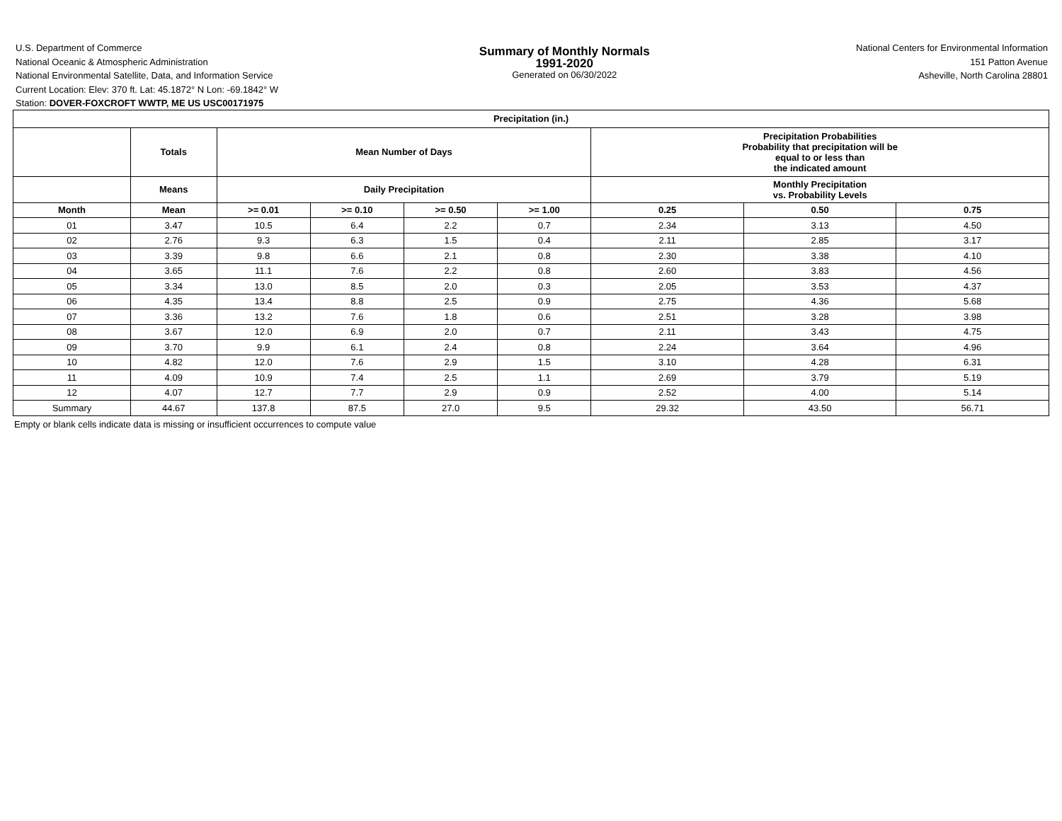U.S. Department of Commerce
National Oceanic & Atmospheric Administration
National Environmental Satellite, Data, and Information Service
Summary of Monthly Normals
1991-2020
Generated on 06/30/2022
National Centers for Environmental Information
151 Patton Avenue
Asheville, North Carolina 28801
Current Location: Elev: 370 ft. Lat: 45.1872° N Lon: -69.1842° W
Station: DOVER-FOXCROFT WWTP, ME US USC00171975
| Precipitation (in.) | | | | | | | | |
| --- | --- | --- | --- | --- | --- | --- | --- | --- |
| | Totals | Mean Number of Days | | | | Precipitation Probabilities Probability that precipitation will be equal to or less than the indicated amount | | |
| | Means | Daily Precipitation | | | | Monthly Precipitation vs. Probability Levels | | |
| Month | Mean | >= 0.01 | >= 0.10 | >= 0.50 | >= 1.00 | 0.25 | 0.50 | 0.75 |
| 01 | 3.47 | 10.5 | 6.4 | 2.2 | 0.7 | 2.34 | 3.13 | 4.50 |
| 02 | 2.76 | 9.3 | 6.3 | 1.5 | 0.4 | 2.11 | 2.85 | 3.17 |
| 03 | 3.39 | 9.8 | 6.6 | 2.1 | 0.8 | 2.30 | 3.38 | 4.10 |
| 04 | 3.65 | 11.1 | 7.6 | 2.2 | 0.8 | 2.60 | 3.83 | 4.56 |
| 05 | 3.34 | 13.0 | 8.5 | 2.0 | 0.3 | 2.05 | 3.53 | 4.37 |
| 06 | 4.35 | 13.4 | 8.8 | 2.5 | 0.9 | 2.75 | 4.36 | 5.68 |
| 07 | 3.36 | 13.2 | 7.6 | 1.8 | 0.6 | 2.51 | 3.28 | 3.98 |
| 08 | 3.67 | 12.0 | 6.9 | 2.0 | 0.7 | 2.11 | 3.43 | 4.75 |
| 09 | 3.70 | 9.9 | 6.1 | 2.4 | 0.8 | 2.24 | 3.64 | 4.96 |
| 10 | 4.82 | 12.0 | 7.6 | 2.9 | 1.5 | 3.10 | 4.28 | 6.31 |
| 11 | 4.09 | 10.9 | 7.4 | 2.5 | 1.1 | 2.69 | 3.79 | 5.19 |
| 12 | 4.07 | 12.7 | 7.7 | 2.9 | 0.9 | 2.52 | 4.00 | 5.14 |
| Summary | 44.67 | 137.8 | 87.5 | 27.0 | 9.5 | 29.32 | 43.50 | 56.71 |
Empty or blank cells indicate data is missing or insufficient occurrences to compute value